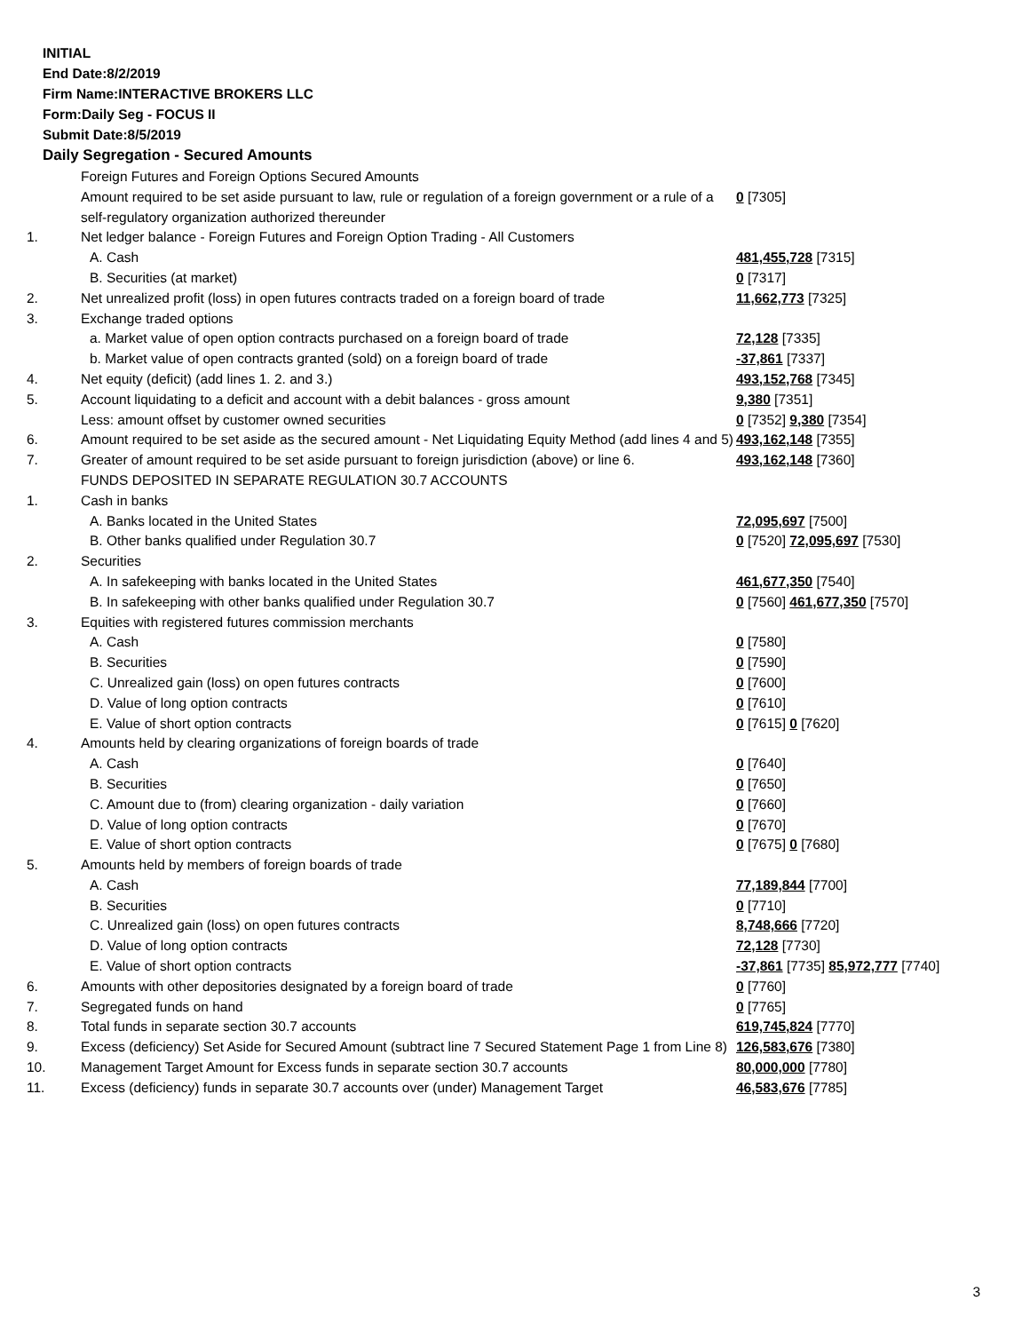INITIAL
End Date:8/2/2019
Firm Name:INTERACTIVE BROKERS LLC
Form:Daily Seg - FOCUS II
Submit Date:8/5/2019
Daily Segregation - Secured Amounts
| | Foreign Futures and Foreign Options Secured Amounts | |
| | Amount required to be set aside pursuant to law, rule or regulation of a foreign government or a rule of a self-regulatory organization authorized thereunder | 0 [7305] |
| 1. | Net ledger balance - Foreign Futures and Foreign Option Trading - All Customers | |
| | A. Cash | 481,455,728 [7315] |
| | B. Securities (at market) | 0 [7317] |
| 2. | Net unrealized profit (loss) in open futures contracts traded on a foreign board of trade | 11,662,773 [7325] |
| 3. | Exchange traded options | |
| | a. Market value of open option contracts purchased on a foreign board of trade | 72,128 [7335] |
| | b. Market value of open contracts granted (sold) on a foreign board of trade | -37,861 [7337] |
| 4. | Net equity (deficit) (add lines 1. 2. and 3.) | 493,152,768 [7345] |
| 5. | Account liquidating to a deficit and account with a debit balances - gross amount | 9,380 [7351] |
| | Less: amount offset by customer owned securities | 0 [7352] 9,380 [7354] |
| 6. | Amount required to be set aside as the secured amount - Net Liquidating Equity Method (add lines 4 and 5) | 493,162,148 [7355] |
| 7. | Greater of amount required to be set aside pursuant to foreign jurisdiction (above) or line 6. | 493,162,148 [7360] |
| | FUNDS DEPOSITED IN SEPARATE REGULATION 30.7 ACCOUNTS | |
| 1. | Cash in banks | |
| | A. Banks located in the United States | 72,095,697 [7500] |
| | B. Other banks qualified under Regulation 30.7 | 0 [7520] 72,095,697 [7530] |
| 2. | Securities | |
| | A. In safekeeping with banks located in the United States | 461,677,350 [7540] |
| | B. In safekeeping with other banks qualified under Regulation 30.7 | 0 [7560] 461,677,350 [7570] |
| 3. | Equities with registered futures commission merchants | |
| | A. Cash | 0 [7580] |
| | B. Securities | 0 [7590] |
| | C. Unrealized gain (loss) on open futures contracts | 0 [7600] |
| | D. Value of long option contracts | 0 [7610] |
| | E. Value of short option contracts | 0 [7615] 0 [7620] |
| 4. | Amounts held by clearing organizations of foreign boards of trade | |
| | A. Cash | 0 [7640] |
| | B. Securities | 0 [7650] |
| | C. Amount due to (from) clearing organization - daily variation | 0 [7660] |
| | D. Value of long option contracts | 0 [7670] |
| | E. Value of short option contracts | 0 [7675] 0 [7680] |
| 5. | Amounts held by members of foreign boards of trade | |
| | A. Cash | 77,189,844 [7700] |
| | B. Securities | 0 [7710] |
| | C. Unrealized gain (loss) on open futures contracts | 8,748,666 [7720] |
| | D. Value of long option contracts | 72,128 [7730] |
| | E. Value of short option contracts | -37,861 [7735] 85,972,777 [7740] |
| 6. | Amounts with other depositories designated by a foreign board of trade | 0 [7760] |
| 7. | Segregated funds on hand | 0 [7765] |
| 8. | Total funds in separate section 30.7 accounts | 619,745,824 [7770] |
| 9. | Excess (deficiency) Set Aside for Secured Amount (subtract line 7 Secured Statement Page 1 from Line 8) | 126,583,676 [7380] |
| 10. | Management Target Amount for Excess funds in separate section 30.7 accounts | 80,000,000 [7780] |
| 11. | Excess (deficiency) funds in separate 30.7 accounts over (under) Management Target | 46,583,676 [7785] |
3